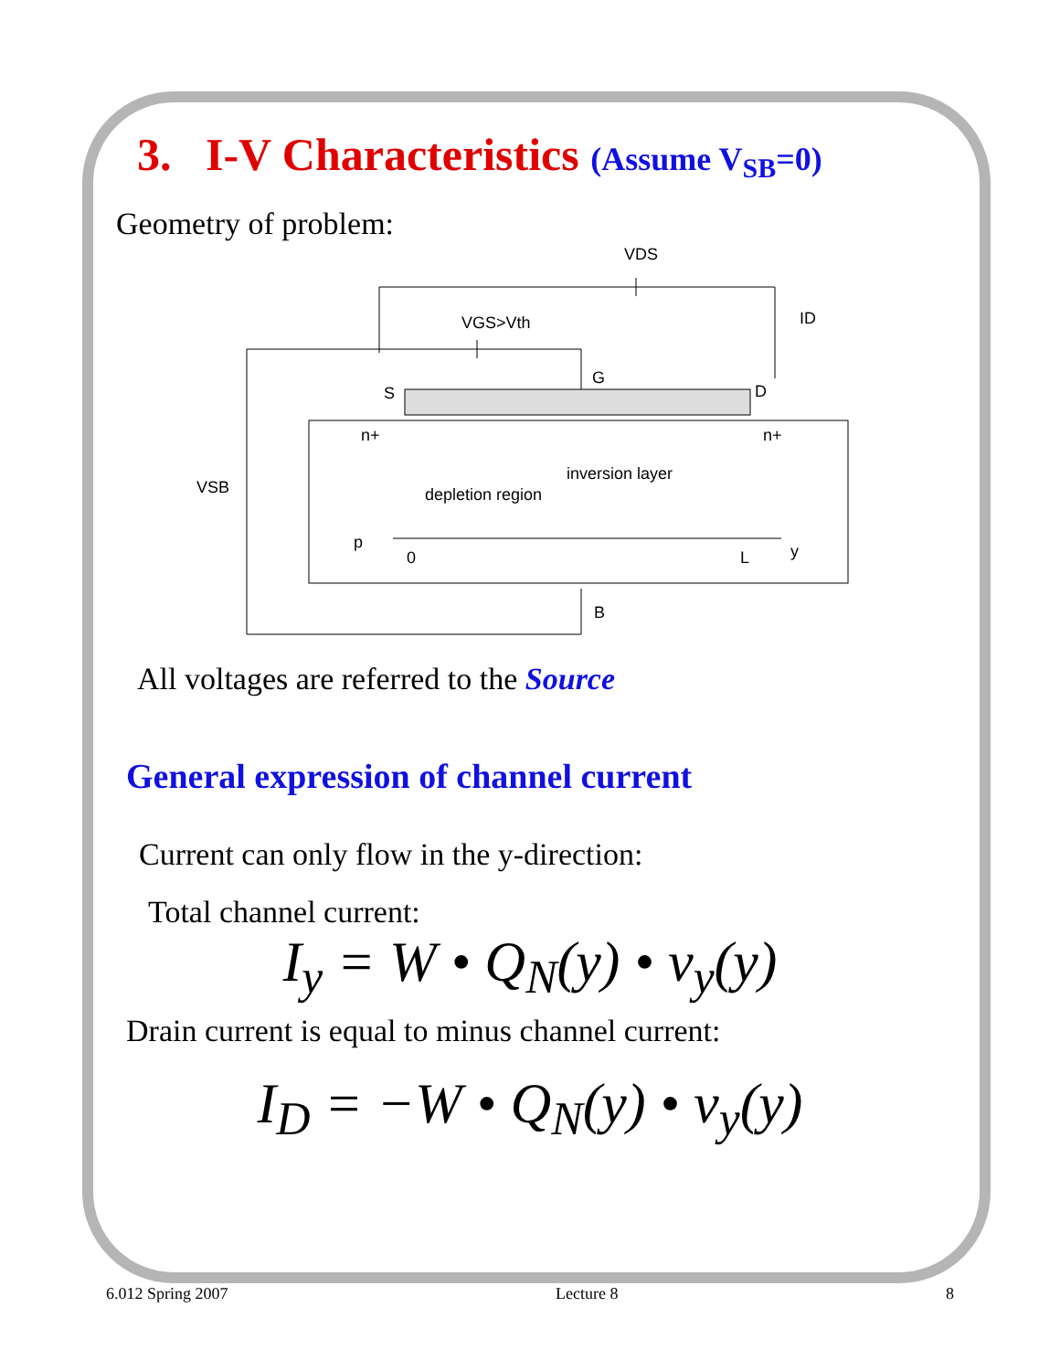3. I-V Characteristics (Assume V<sub>SB</sub>=0)
Geometry of problem:
VDS
ID
VGS>Vth
G
S
D
n+
n+
VSB
inversion layer
depletion region
p
0
L
y
B
All voltages are referred to the Source
General expression of channel current
Current can only flow in the y-direction:
Total channel current:
I<sub>y</sub> = W • Q<sub>N</sub>(y) • v<sub>y</sub>(y)
Drain current is equal to minus channel current:
I<sub>D</sub> = −W • Q<sub>N</sub>(y) • v<sub>y</sub>(y)
6.012 Spring 2007 Lecture 8 8